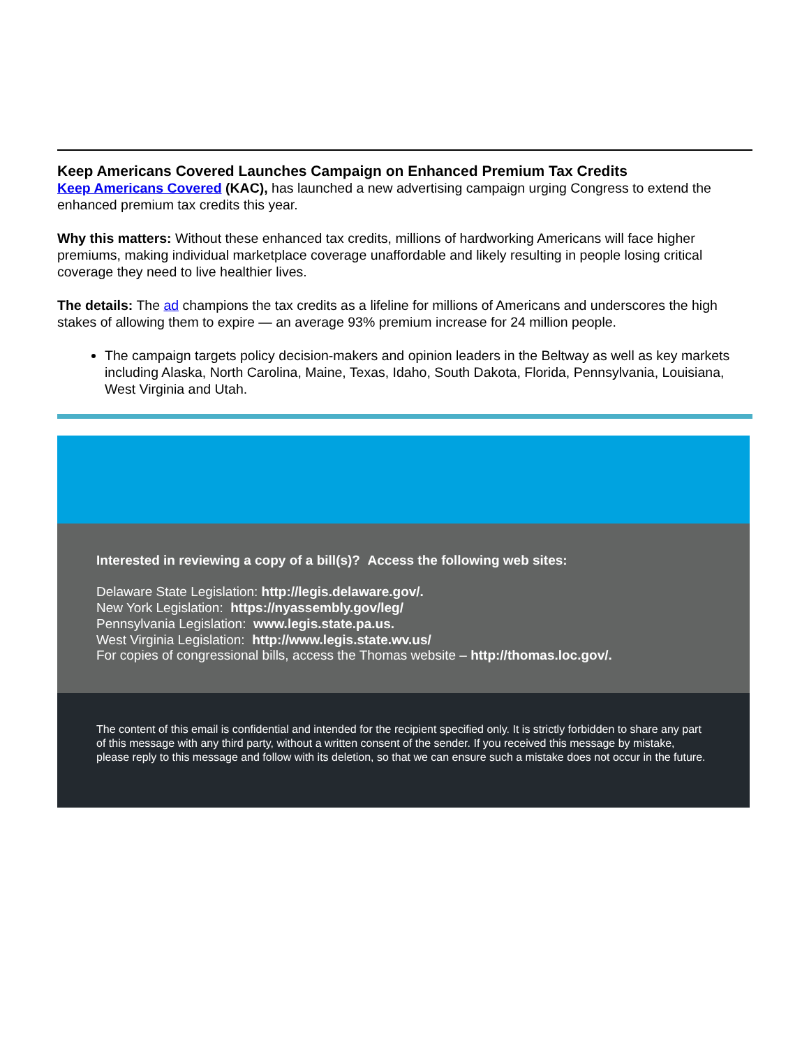Keep Americans Covered Launches Campaign on Enhanced Premium Tax Credits
Keep Americans Covered (KAC), has launched a new advertising campaign urging Congress to extend the enhanced premium tax credits this year.
Why this matters: Without these enhanced tax credits, millions of hardworking Americans will face higher premiums, making individual marketplace coverage unaffordable and likely resulting in people losing critical coverage they need to live healthier lives.
The details: The ad champions the tax credits as a lifeline for millions of Americans and underscores the high stakes of allowing them to expire — an average 93% premium increase for 24 million people.
The campaign targets policy decision-makers and opinion leaders in the Beltway as well as key markets including Alaska, North Carolina, Maine, Texas, Idaho, South Dakota, Florida, Pennsylvania, Louisiana, West Virginia and Utah.
Interested in reviewing a copy of a bill(s)? Access the following web sites:
Delaware State Legislation: http://legis.delaware.gov/.
New York Legislation: https://nyassembly.gov/leg/
Pennsylvania Legislation: www.legis.state.pa.us.
West Virginia Legislation: http://www.legis.state.wv.us/
For copies of congressional bills, access the Thomas website – http://thomas.loc.gov/.
The content of this email is confidential and intended for the recipient specified only. It is strictly forbidden to share any part of this message with any third party, without a written consent of the sender. If you received this message by mistake, please reply to this message and follow with its deletion, so that we can ensure such a mistake does not occur in the future.